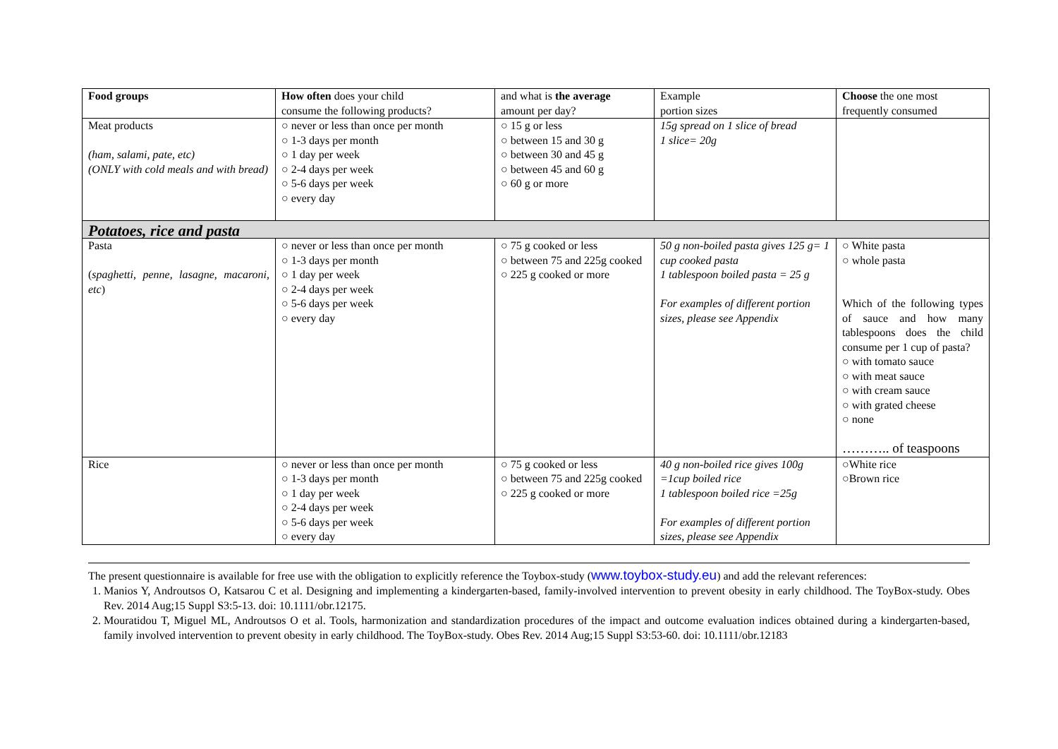| Food groups | How often does your child consume the following products? | and what is the average amount per day? | Example portion sizes | Choose the one most frequently consumed |
| Meat products (ham, salami, pate, etc) (ONLY with cold meals and with bread) | ○ never or less than once per month ○ 1-3 days per month ○ 1 day per week ○ 2-4 days per week ○ 5-6 days per week ○ every day | ○ 15 g or less ○ between 15 and 30 g ○ between 30 and 45 g ○ between 45 and 60 g ○ 60 g or more | 15g spread on 1 slice of bread 1 slice= 20g | |
| Potatoes, rice and pasta | | | | |
| Pasta ( spaghetti, penne, lasagne, macaroni, etc ) | ○ never or less than once per month ○ 1-3 days per month ○ 1 day per week ○ 2-4 days per week ○ 5-6 days per week ○ every day | ○ 75 g cooked or less ○ between 75 and 225g cooked ○ 225 g cooked or more | 50 g non-boiled pasta gives 125 g= 1 cup cooked pasta 1 tablespoon boiled pasta = 25 g For examples of different portion sizes, please see Appendix | ○ White pasta ○ whole pasta Which of the following types of sauce and how many tablespoons does the child consume per 1 cup of pasta? ○ with tomato sauce ○ with meat sauce ○ with cream sauce ○ with grated cheese ○ none ……….. of teaspoons |
| Rice | ○ never or less than once per month ○ 1-3 days per month ○ 1 day per week ○ 2-4 days per week ○ 5-6 days per week ○ every day | ○ 75 g cooked or less ○ between 75 and 225g cooked ○ 225 g cooked or more | 40 g non-boiled rice gives 100g =1cup boiled rice 1 tablespoon boiled rice =25g For examples of different portion sizes, please see Appendix | ○White rice ○Brown rice |
The present questionnaire is available for free use with the obligation to explicitly reference the Toybox-study (www.toybox-study.eu) and add the relevant references:
1. Manios Y, Androutsos O, Katsarou C et al. Designing and implementing a kindergarten-based, family-involved intervention to prevent obesity in early childhood. The ToyBox-study. Obes Rev. 2014 Aug;15 Suppl S3:5-13. doi: 10.1111/obr.12175.
2. Mouratidou T, Miguel ML, Androutsos O et al. Tools, harmonization and standardization procedures of the impact and outcome evaluation indices obtained during a kindergarten-based, family involved intervention to prevent obesity in early childhood. The ToyBox-study. Obes Rev. 2014 Aug;15 Suppl S3:53-60. doi: 10.1111/obr.12183